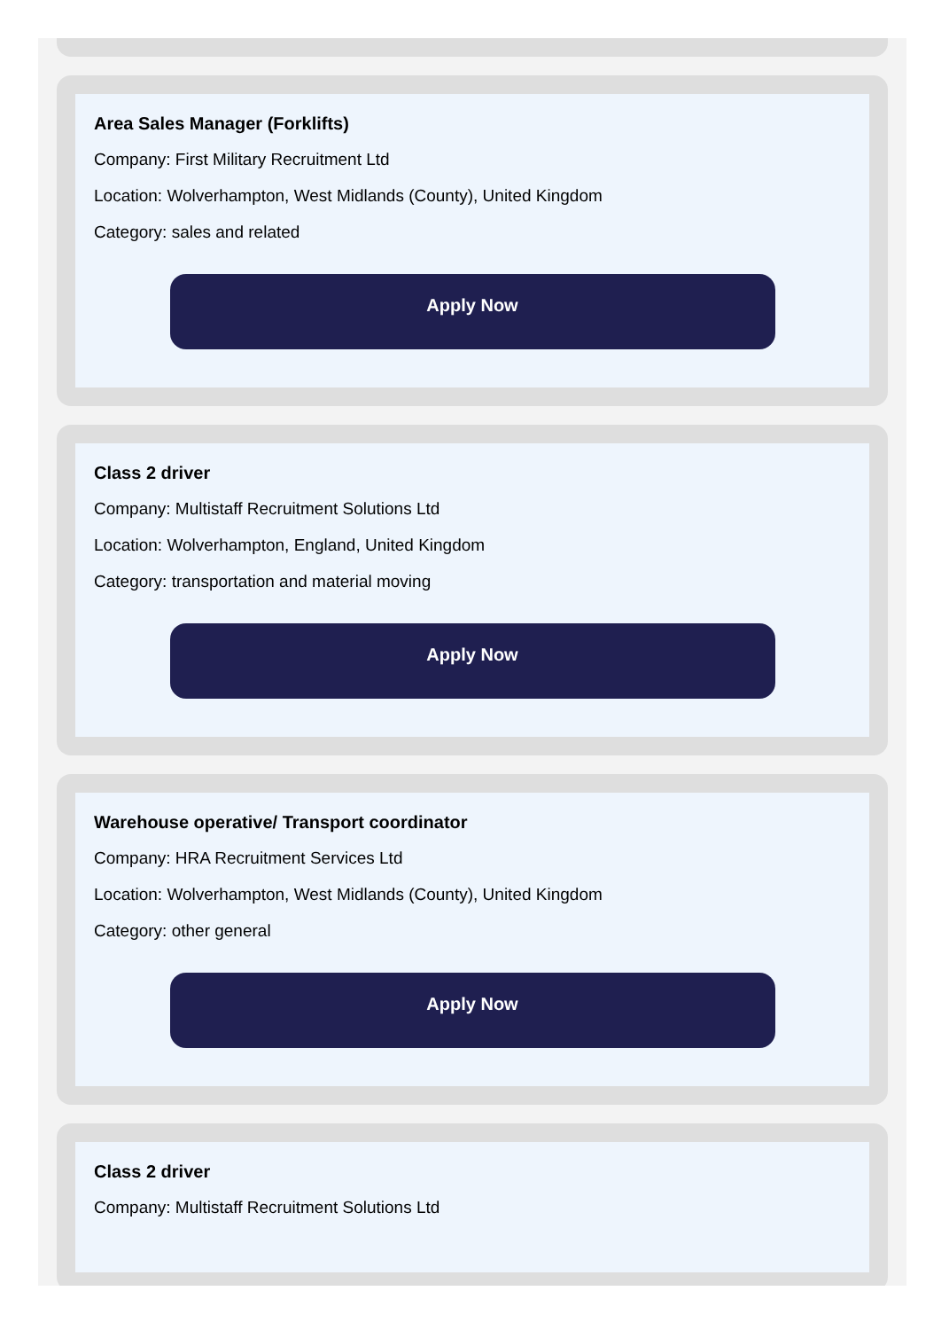Area Sales Manager (Forklifts)
Company: First Military Recruitment Ltd
Location: Wolverhampton, West Midlands (County), United Kingdom
Category: sales and related
Apply Now
Class 2 driver
Company: Multistaff Recruitment Solutions Ltd
Location: Wolverhampton, England, United Kingdom
Category: transportation and material moving
Apply Now
Warehouse operative/ Transport coordinator
Company: HRA Recruitment Services Ltd
Location: Wolverhampton, West Midlands (County), United Kingdom
Category: other general
Apply Now
Class 2 driver
Company: Multistaff Recruitment Solutions Ltd